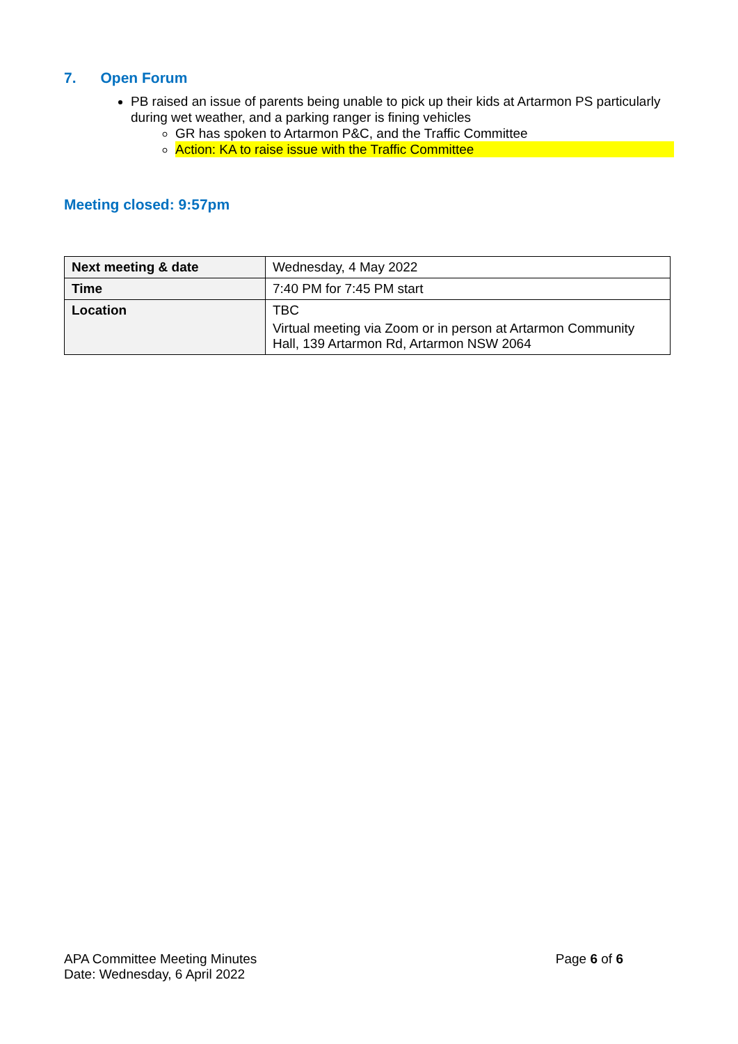7. Open Forum
PB raised an issue of parents being unable to pick up their kids at Artarmon PS particularly during wet weather, and a parking ranger is fining vehicles
GR has spoken to Artarmon P&C, and the Traffic Committee
Action: KA to raise issue with the Traffic Committee
Meeting closed: 9:57pm
| Next meeting & date | Wednesday, 4 May 2022 |
| Time | 7:40 PM for 7:45 PM start |
| Location | TBC Virtual meeting via Zoom or in person at Artarmon Community Hall, 139 Artarmon Rd, Artarmon NSW 2064 |
APA Committee Meeting Minutes
Date: Wednesday, 6 April 2022
Page 6 of 6